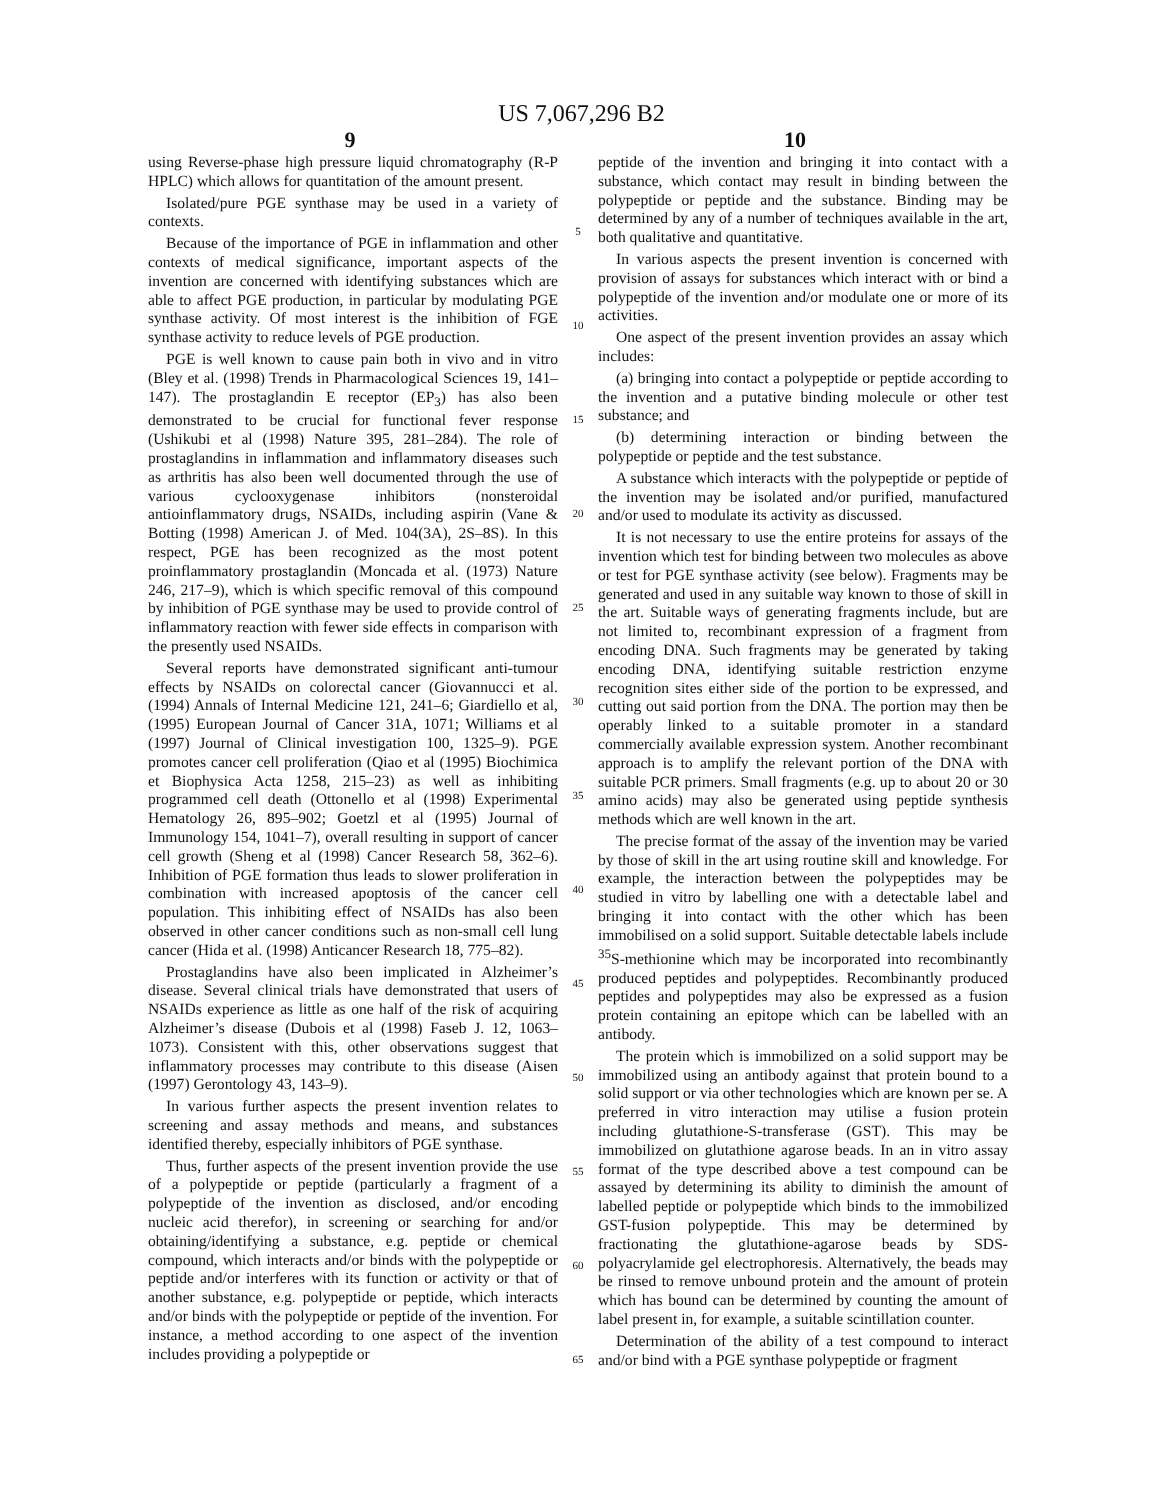US 7,067,296 B2
9 10
using Reverse-phase high pressure liquid chromatography (R-P HPLC) which allows for quantitation of the amount present.
Isolated/pure PGE synthase may be used in a variety of contexts.
Because of the importance of PGE in inflammation and other contexts of medical significance, important aspects of the invention are concerned with identifying substances which are able to affect PGE production, in particular by modulating PGE synthase activity. Of most interest is the inhibition of FGE synthase activity to reduce levels of PGE production.
PGE is well known to cause pain both in vivo and in vitro (Bley et al. (1998) Trends in Pharmacological Sciences 19, 141–147). The prostaglandin E receptor (EP<sub>3</sub>) has also been demonstrated to be crucial for functional fever response (Ushikubi et al (1998) Nature 395, 281–284). The role of prostaglandins in inflammation and inflammatory diseases such as arthritis has also been well documented through the use of various cyclooxygenase inhibitors (nonsteroidal antioinflammatory drugs, NSAIDs, including aspirin (Vane & Botting (1998) American J. of Med. 104(3A), 2S–8S). In this respect, PGE has been recognized as the most potent proinflammatory prostaglandin (Moncada et al. (1973) Nature 246, 217–9), which is which specific removal of this compound by inhibition of PGE synthase may be used to provide control of inflammatory reaction with fewer side effects in comparison with the presently used NSAIDs.
Several reports have demonstrated significant anti-tumour effects by NSAIDs on colorectal cancer (Giovannucci et al. (1994) Annals of Internal Medicine 121, 241–6; Giardiello et al, (1995) European Journal of Cancer 31A, 1071; Williams et al (1997) Journal of Clinical investigation 100, 1325–9). PGE promotes cancer cell proliferation (Qiao et al (1995) Biochimica et Biophysica Acta 1258, 215–23) as well as inhibiting programmed cell death (Ottonello et al (1998) Experimental Hematology 26, 895–902; Goetzl et al (1995) Journal of Immunology 154, 1041–7), overall resulting in support of cancer cell growth (Sheng et al (1998) Cancer Research 58, 362–6). Inhibition of PGE formation thus leads to slower proliferation in combination with increased apoptosis of the cancer cell population. This inhibiting effect of NSAIDs has also been observed in other cancer conditions such as non-small cell lung cancer (Hida et al. (1998) Anticancer Research 18, 775–82).
Prostaglandins have also been implicated in Alzheimer’s disease. Several clinical trials have demonstrated that users of NSAIDs experience as little as one half of the risk of acquiring Alzheimer’s disease (Dubois et al (1998) Faseb J. 12, 1063–1073). Consistent with this, other observations suggest that inflammatory processes may contribute to this disease (Aisen (1997) Gerontology 43, 143–9).
In various further aspects the present invention relates to screening and assay methods and means, and substances identified thereby, especially inhibitors of PGE synthase.
Thus, further aspects of the present invention provide the use of a polypeptide or peptide (particularly a fragment of a polypeptide of the invention as disclosed, and/or encoding nucleic acid therefor), in screening or searching for and/or obtaining/identifying a substance, e.g. peptide or chemical compound, which interacts and/or binds with the polypeptide or peptide and/or interferes with its function or activity or that of another substance, e.g. polypeptide or peptide, which interacts and/or binds with the polypeptide or peptide of the invention. For instance, a method according to one aspect of the invention includes providing a polypeptide or
5
10
15
20
25
30
35
40
45
50
55
60
65
peptide of the invention and bringing it into contact with a substance, which contact may result in binding between the polypeptide or peptide and the substance. Binding may be determined by any of a number of techniques available in the art, both qualitative and quantitative.
In various aspects the present invention is concerned with provision of assays for substances which interact with or bind a polypeptide of the invention and/or modulate one or more of its activities.
One aspect of the present invention provides an assay which includes:
(a) bringing into contact a polypeptide or peptide according to the invention and a putative binding molecule or other test substance; and
(b) determining interaction or binding between the polypeptide or peptide and the test substance.
A substance which interacts with the polypeptide or peptide of the invention may be isolated and/or purified, manufactured and/or used to modulate its activity as discussed.
It is not necessary to use the entire proteins for assays of the invention which test for binding between two molecules as above or test for PGE synthase activity (see below). Fragments may be generated and used in any suitable way known to those of skill in the art. Suitable ways of generating fragments include, but are not limited to, recombinant expression of a fragment from encoding DNA. Such fragments may be generated by taking encoding DNA, identifying suitable restriction enzyme recognition sites either side of the portion to be expressed, and cutting out said portion from the DNA. The portion may then be operably linked to a suitable promoter in a standard commercially available expression system. Another recombinant approach is to amplify the relevant portion of the DNA with suitable PCR primers. Small fragments (e.g. up to about 20 or 30 amino acids) may also be generated using peptide synthesis methods which are well known in the art.
The precise format of the assay of the invention may be varied by those of skill in the art using routine skill and knowledge. For example, the interaction between the polypeptides may be studied in vitro by labelling one with a detectable label and bringing it into contact with the other which has been immobilised on a solid support. Suitable detectable labels include <sup>35</sup>S-methionine which may be incorporated into recombinantly produced peptides and polypeptides. Recombinantly produced peptides and polypeptides may also be expressed as a fusion protein containing an epitope which can be labelled with an antibody.
The protein which is immobilized on a solid support may be immobilized using an antibody against that protein bound to a solid support or via other technologies which are known per se. A preferred in vitro interaction may utilise a fusion protein including glutathione-S-transferase (GST). This may be immobilized on glutathione agarose beads. In an in vitro assay format of the type described above a test compound can be assayed by determining its ability to diminish the amount of labelled peptide or polypeptide which binds to the immobilized GST-fusion polypeptide. This may be determined by fractionating the glutathione-agarose beads by SDS-polyacrylamide gel electrophoresis. Alternatively, the beads may be rinsed to remove unbound protein and the amount of protein which has bound can be determined by counting the amount of label present in, for example, a suitable scintillation counter.
Determination of the ability of a test compound to interact and/or bind with a PGE synthase polypeptide or fragment